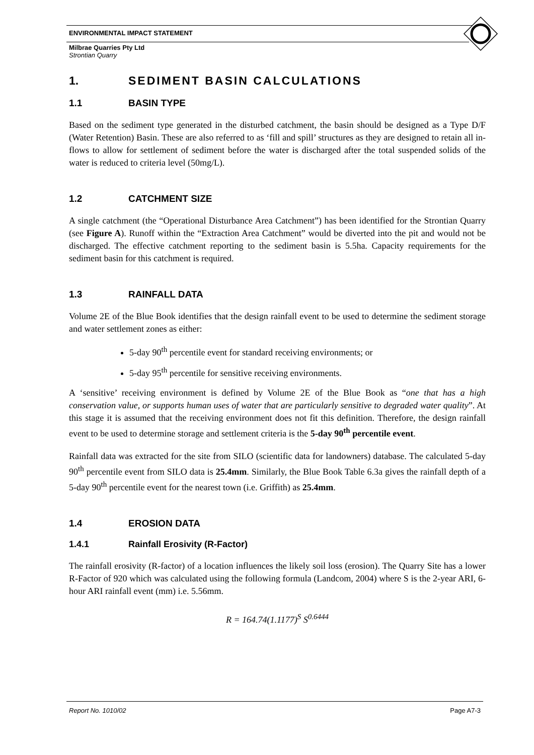ENVIRONMENTAL IMPACT STATEMENT
Milbrae Quarries Pty Ltd
Strontian Quarry
1. SEDIMENT BASIN CALCULATIONS
1.1 BASIN TYPE
Based on the sediment type generated in the disturbed catchment, the basin should be designed as a Type D/F (Water Retention) Basin. These are also referred to as ‘fill and spill’ structures as they are designed to retain all in-flows to allow for settlement of sediment before the water is discharged after the total suspended solids of the water is reduced to criteria level (50mg/L).
1.2 CATCHMENT SIZE
A single catchment (the “Operational Disturbance Area Catchment”) has been identified for the Strontian Quarry (see Figure A). Runoff within the “Extraction Area Catchment” would be diverted into the pit and would not be discharged. The effective catchment reporting to the sediment basin is 5.5ha. Capacity requirements for the sediment basin for this catchment is required.
1.3 RAINFALL DATA
Volume 2E of the Blue Book identifies that the design rainfall event to be used to determine the sediment storage and water settlement zones as either:
5-day 90<sup>th</sup> percentile event for standard receiving environments; or
5-day 95<sup>th</sup> percentile for sensitive receiving environments.
A ‘sensitive’ receiving environment is defined by Volume 2E of the Blue Book as “one that has a high conservation value, or supports human uses of water that are particularly sensitive to degraded water quality”. At this stage it is assumed that the receiving environment does not fit this definition. Therefore, the design rainfall event to be used to determine storage and settlement criteria is the 5-day 90<sup>th</sup> percentile event.
Rainfall data was extracted for the site from SILO (scientific data for landowners) database. The calculated 5-day 90<sup>th</sup> percentile event from SILO data is 25.4mm. Similarly, the Blue Book Table 6.3a gives the rainfall depth of a 5-day 90<sup>th</sup> percentile event for the nearest town (i.e. Griffith) as 25.4mm.
1.4 EROSION DATA
1.4.1 Rainfall Erosivity (R-Factor)
The rainfall erosivity (R-factor) of a location influences the likely soil loss (erosion). The Quarry Site has a lower R-Factor of 920 which was calculated using the following formula (Landcom, 2004) where S is the 2-year ARI, 6-hour ARI rainfall event (mm) i.e. 5.56mm.
R = 164.74(1.1177)<sup>S</sup> S<sup>0.6444</sup>
Report No. 1010/02 Page A7-3